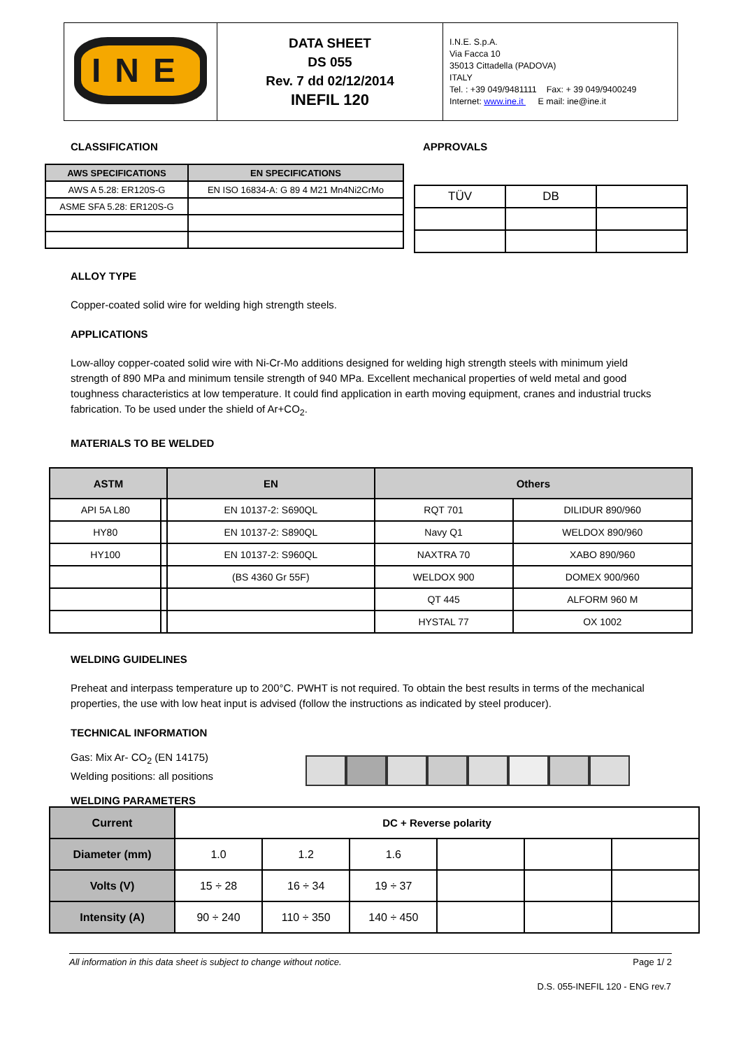| INE | DATA SHEET DS 055 Rev. 7 dd 02/12/2014 INEFIL 120 | I.N.E. S.p.A. Via Facca 10 35013 Cittadella (PADOVA) ITALY Tel. : +39 049/9481111 Fax: + 39 049/9400249 Internet: www.ine.it E mail: ine@ine.it |
CLASSIFICATION APPROVALS
| AWS SPECIFICATIONS | EN SPECIFICATIONS |
| --- | --- |
| AWS A 5.28: ER120S-G | EN ISO 16834-A: G 89 4 M21 Mn4Ni2CrMo |
| ASME SFA 5.28: ER120S-G | |
| TÜV | DB | |
ALLOY TYPE
Copper-coated solid wire for welding high strength steels.
APPLICATIONS
Low-alloy copper-coated solid wire with Ni-Cr-Mo additions designed for welding high strength steels with minimum yield strength of 890 MPa and minimum tensile strength of 940 MPa. Excellent mechanical properties of weld metal and good toughness characteristics at low temperature. It could find application in earth moving equipment, cranes and industrial trucks fabrication. To be used under the shield of Ar+CO<sub>2</sub>.
MATERIALS TO BE WELDED
| ASTM | | EN | Others | |
| --- | --- | --- | --- | --- |
| API 5A L80 | | EN 10137-2: S690QL | RQT 701 | DILIDUR 890/960 |
| HY80 | | EN 10137-2: S890QL | Navy Q1 | WELDOX 890/960 |
| HY100 | | EN 10137-2: S960QL | NAXTRA 70 | XABO 890/960 |
| | | (BS 4360 Gr 55F) | WELDOX 900 | DOMEX 900/960 |
| | | | QT 445 | ALFORM 960 M |
| | | | HYSTAL 77 | OX 1002 |
WELDING GUIDELINES
Preheat and interpass temperature up to 200°C. PWHT is not required. To obtain the best results in terms of the mechanical properties, the use with low heat input is advised (follow the instructions as indicated by steel producer).
TECHNICAL INFORMATION
Gas: Mix Ar- CO<sub>2</sub> (EN 14175)
Welding positions: all positions
WELDING PARAMETERS
| Current | DC + Reverse polarity | | | | | |
| Diameter (mm) | 1.0 | 1.2 | 1.6 | | | |
| Volts (V) | 15 ÷ 28 | 16 ÷ 34 | 19 ÷ 37 | | | |
| Intensity (A) | 90 ÷ 240 | 110 ÷ 350 | 140 ÷ 450 | | | |
All information in this data sheet is subject to change without notice. Page 1/ 2
D.S. 055-INEFIL 120 - ENG rev.7